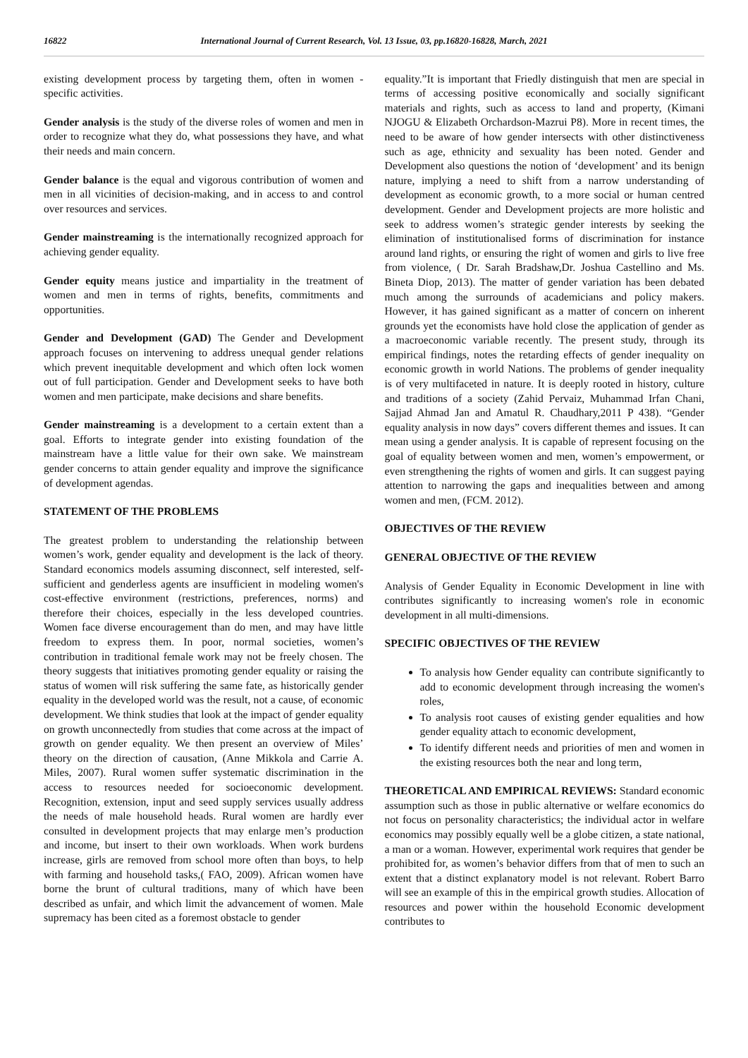16822 International Journal of Current Research, Vol. 13 Issue, 03, pp.16820-16828, March, 2021
existing development process by targeting them, often in women -specific activities.
Gender analysis is the study of the diverse roles of women and men in order to recognize what they do, what possessions they have, and what their needs and main concern.
Gender balance is the equal and vigorous contribution of women and men in all vicinities of decision-making, and in access to and control over resources and services.
Gender mainstreaming is the internationally recognized approach for achieving gender equality.
Gender equity means justice and impartiality in the treatment of women and men in terms of rights, benefits, commitments and opportunities.
Gender and Development (GAD) The Gender and Development approach focuses on intervening to address unequal gender relations which prevent inequitable development and which often lock women out of full participation. Gender and Development seeks to have both women and men participate, make decisions and share benefits.
Gender mainstreaming is a development to a certain extent than a goal. Efforts to integrate gender into existing foundation of the mainstream have a little value for their own sake. We mainstream gender concerns to attain gender equality and improve the significance of development agendas.
STATEMENT OF THE PROBLEMS
The greatest problem to understanding the relationship between women’s work, gender equality and development is the lack of theory. Standard economics models assuming disconnect, self interested, self-sufficient and genderless agents are insufficient in modeling women's cost-effective environment (restrictions, preferences, norms) and therefore their choices, especially in the less developed countries. Women face diverse encouragement than do men, and may have little freedom to express them. In poor, normal societies, women’s contribution in traditional female work may not be freely chosen. The theory suggests that initiatives promoting gender equality or raising the status of women will risk suffering the same fate, as historically gender equality in the developed world was the result, not a cause, of economic development. We think studies that look at the impact of gender equality on growth unconnectedly from studies that come across at the impact of growth on gender equality. We then present an overview of Miles’ theory on the direction of causation, (Anne Mikkola and Carrie A. Miles, 2007). Rural women suffer systematic discrimination in the access to resources needed for socioeconomic development. Recognition, extension, input and seed supply services usually address the needs of male household heads. Rural women are hardly ever consulted in development projects that may enlarge men’s production and income, but insert to their own workloads. When work burdens increase, girls are removed from school more often than boys, to help with farming and household tasks,( FAO, 2009). African women have borne the brunt of cultural traditions, many of which have been described as unfair, and which limit the advancement of women. Male supremacy has been cited as a foremost obstacle to gender
equality.”It is important that Friedly distinguish that men are special in terms of accessing positive economically and socially significant materials and rights, such as access to land and property, (Kimani NJOGU & Elizabeth Orchardson-Mazrui P8). More in recent times, the need to be aware of how gender intersects with other distinctiveness such as age, ethnicity and sexuality has been noted. Gender and Development also questions the notion of ‘development’ and its benign nature, implying a need to shift from a narrow understanding of development as economic growth, to a more social or human centred development. Gender and Development projects are more holistic and seek to address women’s strategic gender interests by seeking the elimination of institutionalised forms of discrimination for instance around land rights, or ensuring the right of women and girls to live free from violence, ( Dr. Sarah Bradshaw,Dr. Joshua Castellino and Ms. Bineta Diop, 2013). The matter of gender variation has been debated much among the surrounds of academicians and policy makers. However, it has gained significant as a matter of concern on inherent grounds yet the economists have hold close the application of gender as a macroeconomic variable recently. The present study, through its empirical findings, notes the retarding effects of gender inequality on economic growth in world Nations. The problems of gender inequality is of very multifaceted in nature. It is deeply rooted in history, culture and traditions of a society (Zahid Pervaiz, Muhammad Irfan Chani, Sajjad Ahmad Jan and Amatul R. Chaudhary,2011 P 438). “Gender equality analysis in now days” covers different themes and issues. It can mean using a gender analysis. It is capable of represent focusing on the goal of equality between women and men, women’s empowerment, or even strengthening the rights of women and girls. It can suggest paying attention to narrowing the gaps and inequalities between and among women and men, (FCM. 2012).
OBJECTIVES OF THE REVIEW
GENERAL OBJECTIVE OF THE REVIEW
Analysis of Gender Equality in Economic Development in line with contributes significantly to increasing women's role in economic development in all multi-dimensions.
SPECIFIC OBJECTIVES OF THE REVIEW
To analysis how Gender equality can contribute significantly to add to economic development through increasing the women's roles,
To analysis root causes of existing gender equalities and how gender equality attach to economic development,
To identify different needs and priorities of men and women in the existing resources both the near and long term,
THEORETICAL AND EMPIRICAL REVIEWS: Standard economic assumption such as those in public alternative or welfare economics do not focus on personality characteristics; the individual actor in welfare economics may possibly equally well be a globe citizen, a state national, a man or a woman. However, experimental work requires that gender be prohibited for, as women’s behavior differs from that of men to such an extent that a distinct explanatory model is not relevant. Robert Barro will see an example of this in the empirical growth studies. Allocation of resources and power within the household Economic development contributes to